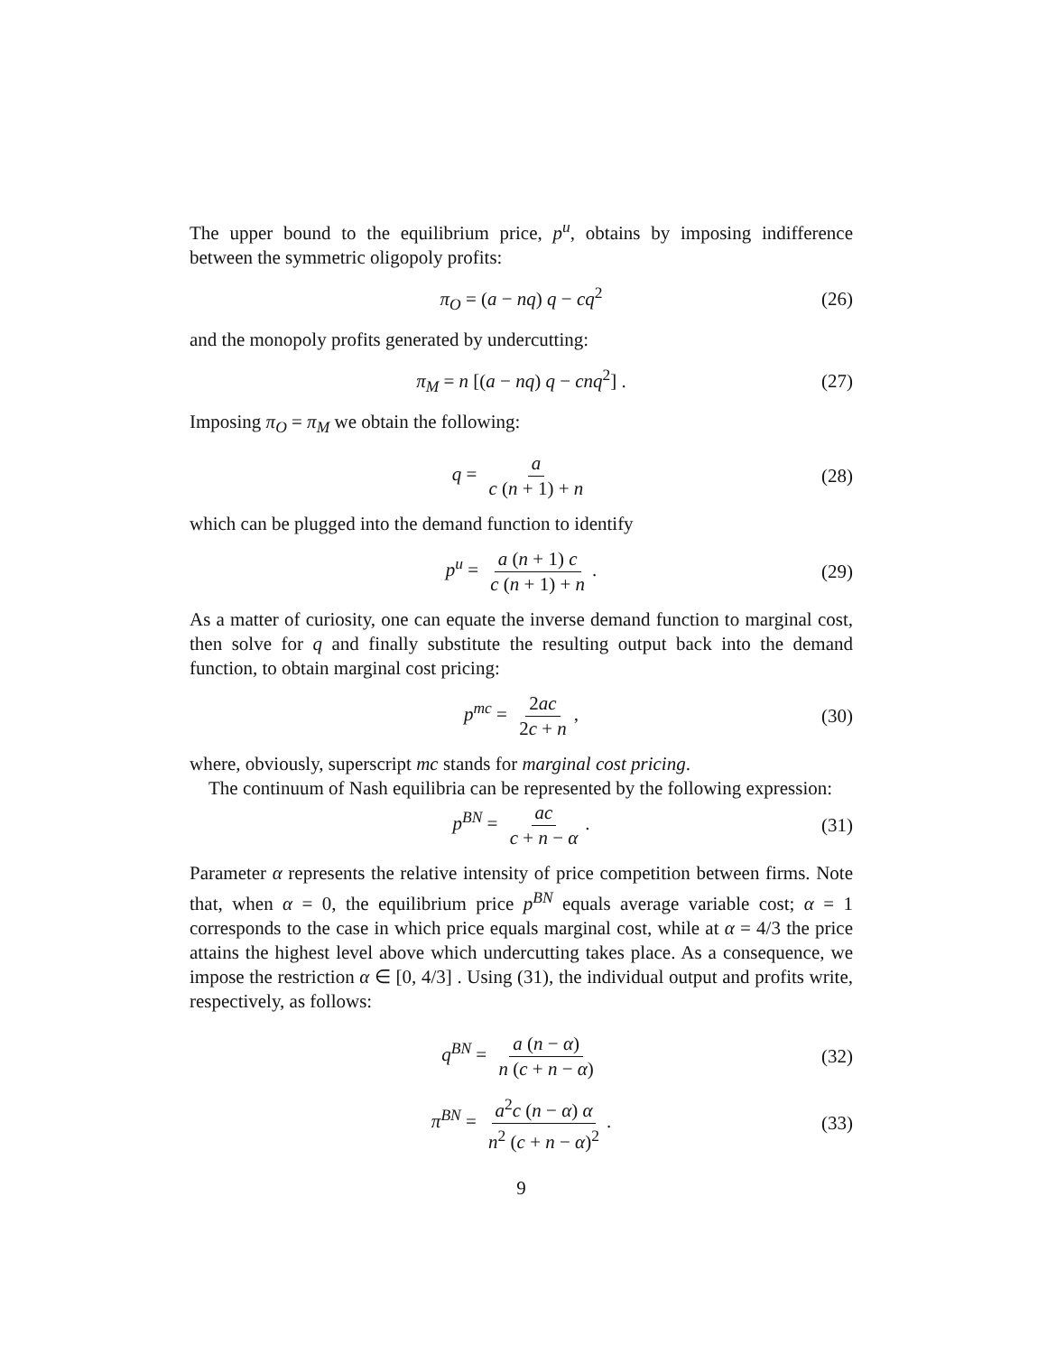The upper bound to the equilibrium price, p<sup>u</sup>, obtains by imposing indifference between the symmetric oligopoly profits:
π<sub>O</sub> = (a − nq) q − cq<sup>2</sup> (26)
and the monopoly profits generated by undercutting:
π<sub>M</sub> = n [(a − nq) q − cnq<sup>2</sup>] . (27)
Imposing π<sub>O</sub> = π<sub>M</sub> we obtain the following:
q = a c (n + 1) + n (28)
which can be plugged into the demand function to identify
p<sup>u</sup> = a (n + 1) c c (n + 1) + n. (29)
As a matter of curiosity, one can equate the inverse demand function to marginal cost, then solve for q and finally substitute the resulting output back into the demand function, to obtain marginal cost pricing:
p<sup>mc</sup> = 2ac 2c + n, (30)
where, obviously, superscript mc stands for marginal cost pricing.
The continuum of Nash equilibria can be represented by the following expression:
p<sup>BN</sup> = ac c + n − α. (31)
Parameter α represents the relative intensity of price competition between firms. Note that, when α = 0, the equilibrium price p<sup>BN</sup> equals average variable cost; α = 1 corresponds to the case in which price equals marginal cost, while at α = 4/3 the price attains the highest level above which undercutting takes place. As a consequence, we impose the restriction α ∈ [0, 4/3] . Using (31), the individual output and profits write, respectively, as follows:
q<sup>BN</sup> = a (n − α) n (c + n − α) (32)
π<sup>BN</sup> = a<sup>2</sup>c (n − α) α n<sup>2</sup> (c + n − α)<sup>2</sup>. (33)
9